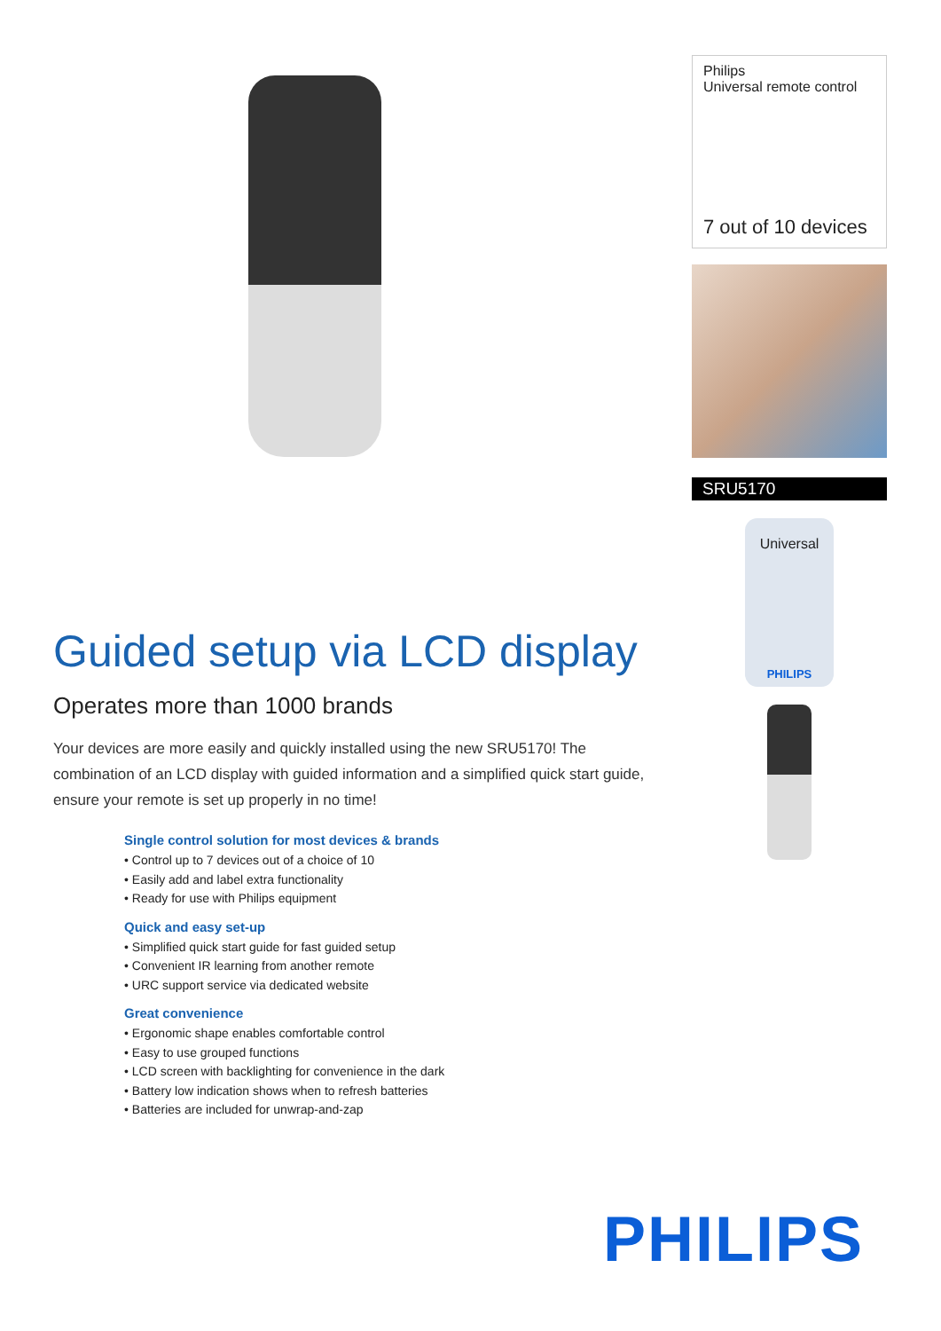Philips
Universal remote control
7 out of 10 devices
SRU5170
Universal
PHILIPS
Guided setup via LCD display
Operates more than 1000 brands
Your devices are more easily and quickly installed using the new SRU5170! The combination of an LCD display with guided information and a simplified quick start guide, ensure your remote is set up properly in no time!
Single control solution for most devices & brands
• Control up to 7 devices out of a choice of 10
• Easily add and label extra functionality
• Ready for use with Philips equipment
Quick and easy set-up
• Simplified quick start guide for fast guided setup
• Convenient IR learning from another remote
• URC support service via dedicated website
Great convenience
• Ergonomic shape enables comfortable control
• Easy to use grouped functions
• LCD screen with backlighting for convenience in the dark
• Battery low indication shows when to refresh batteries
• Batteries are included for unwrap-and-zap
PHILIPS